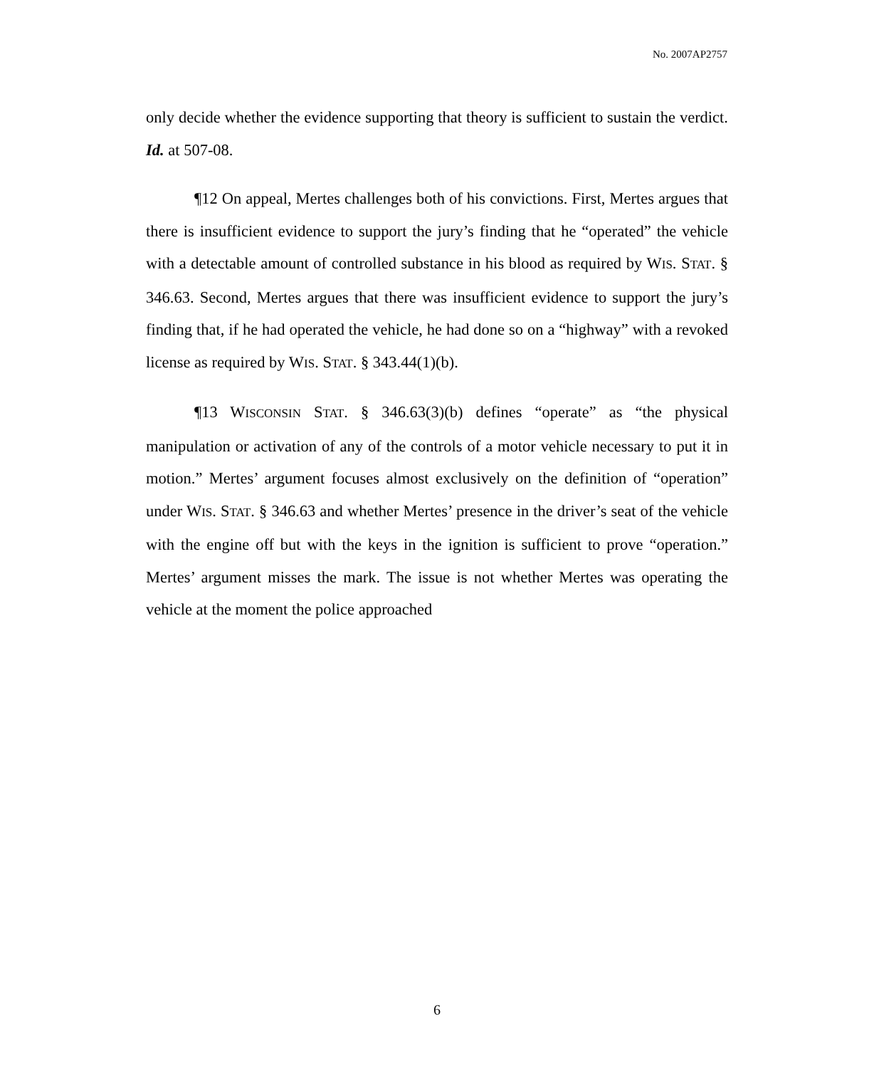No. 2007AP2757
only decide whether the evidence supporting that theory is sufficient to sustain the verdict. Id. at 507-08.
¶12 On appeal, Mertes challenges both of his convictions. First, Mertes argues that there is insufficient evidence to support the jury’s finding that he “operated” the vehicle with a detectable amount of controlled substance in his blood as required by WIS. STAT. § 346.63. Second, Mertes argues that there was insufficient evidence to support the jury’s finding that, if he had operated the vehicle, he had done so on a “highway” with a revoked license as required by WIS. STAT. § 343.44(1)(b).
¶13 WISCONSIN STAT. § 346.63(3)(b) defines “operate” as “the physical manipulation or activation of any of the controls of a motor vehicle necessary to put it in motion.” Mertes’ argument focuses almost exclusively on the definition of “operation” under WIS. STAT. § 346.63 and whether Mertes’ presence in the driver’s seat of the vehicle with the engine off but with the keys in the ignition is sufficient to prove “operation.” Mertes’ argument misses the mark. The issue is not whether Mertes was operating the vehicle at the moment the police approached
6